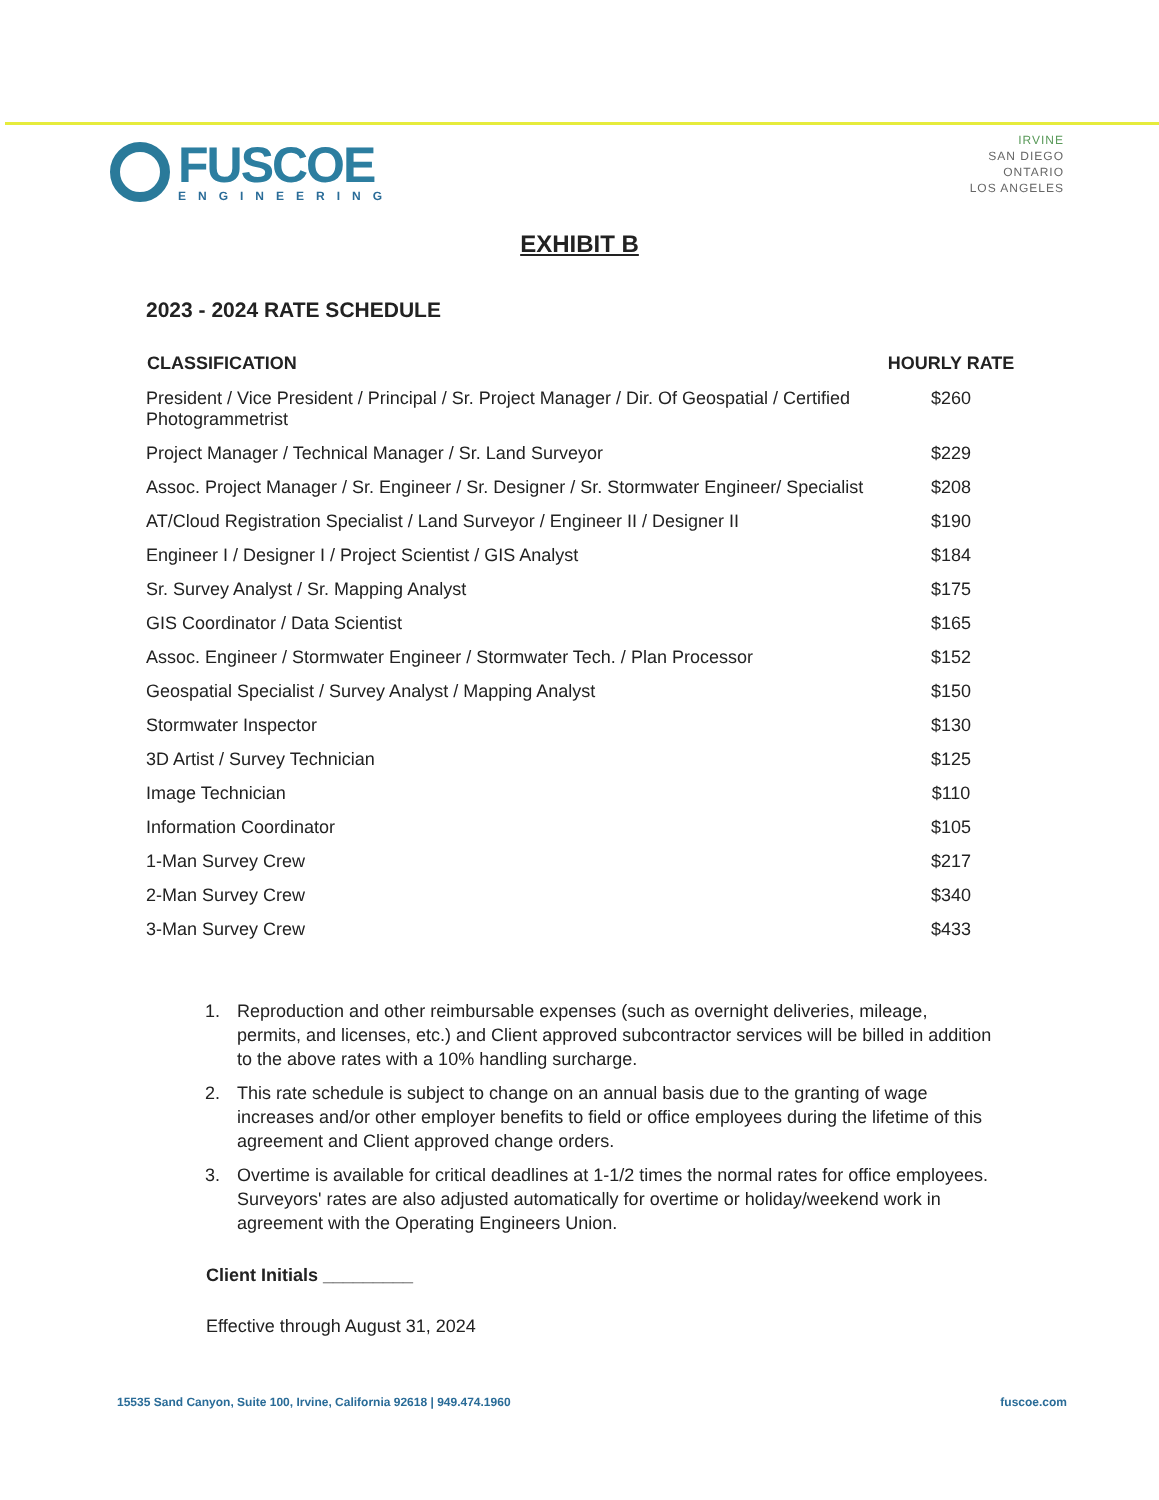FUSCOE
ENGINEERING
IRVINE
SAN DIEGO
ONTARIO
LOS ANGELES
EXHIBIT B
2023 - 2024 RATE SCHEDULE
| CLASSIFICATION | HOURLY RATE |
| --- | --- |
| President / Vice President / Principal / Sr. Project Manager / Dir. Of Geospatial / Certified Photogrammetrist | $260 |
| Project Manager / Technical Manager / Sr. Land Surveyor | $229 |
| Assoc. Project Manager / Sr. Engineer / Sr. Designer / Sr. Stormwater Engineer/ Specialist | $208 |
| AT/Cloud Registration Specialist / Land Surveyor / Engineer II / Designer II | $190 |
| Engineer I / Designer I / Project Scientist / GIS Analyst | $184 |
| Sr. Survey Analyst / Sr. Mapping Analyst | $175 |
| GIS Coordinator / Data Scientist | $165 |
| Assoc. Engineer / Stormwater Engineer / Stormwater Tech. / Plan Processor | $152 |
| Geospatial Specialist / Survey Analyst / Mapping Analyst | $150 |
| Stormwater Inspector | $130 |
| 3D Artist / Survey Technician | $125 |
| Image Technician | $110 |
| Information Coordinator | $105 |
| 1-Man Survey Crew | $217 |
| 2-Man Survey Crew | $340 |
| 3-Man Survey Crew | $433 |
1. Reproduction and other reimbursable expenses (such as overnight deliveries, mileage, permits, and licenses, etc.) and Client approved subcontractor services will be billed in addition to the above rates with a 10% handling surcharge.
2. This rate schedule is subject to change on an annual basis due to the granting of wage increases and/or other employer benefits to field or office employees during the lifetime of this agreement and Client approved change orders.
3. Overtime is available for critical deadlines at 1-1/2 times the normal rates for office employees. Surveyors' rates are also adjusted automatically for overtime or holiday/weekend work in agreement with the Operating Engineers Union.
Client Initials _________
Effective through August 31, 2024
15535 Sand Canyon, Suite 100, Irvine, California 92618 | 949.474.1960 fuscoe.com